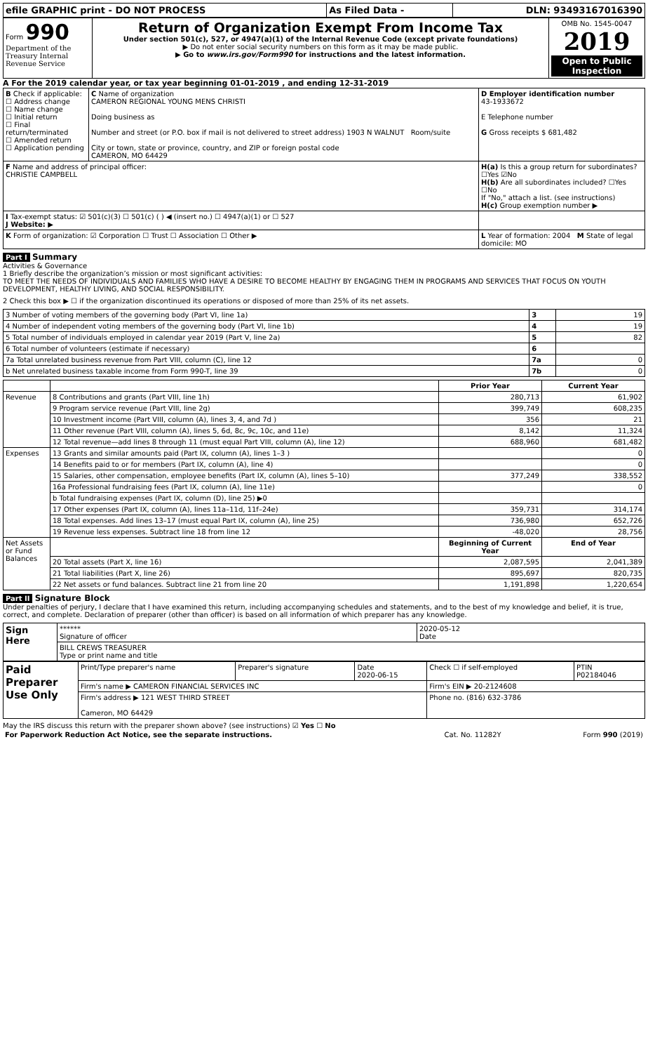| efile GRAPHIC print - DO NOT PROCESS | As Filed Data - | DLN: 93493167016390 |
| Form 990 Department of the Treasury Internal Revenue Service | Return of Organization Exempt From Income Tax Under section 501(c), 527, or 4947(a)(1) of the Internal Revenue Code (except private foundations) ▶ Do not enter social security numbers on this form as it may be made public. ▶ Go to www.irs.gov/Form990 for instructions and the latest information. | OMB No. 1545-0047 2019 Open to Public Inspection |
A For the 2019 calendar year, or tax year beginning 01-01-2019 , and ending 12-31-2019
| B Check if applicable: ☐ Address change ☐ Name change ☐ Initial return ☐ Final return/terminated ☐ Amended return ☐ Application pending | C Name of organization CAMERON REGIONAL YOUNG MENS CHRISTI Doing business as Number and street (or P.O. box if mail is not delivered to street address) 1903 N WALNUT Room/suite City or town, state or province, country, and ZIP or foreign postal code CAMERON, MO 64429 | D Employer identification number 43-1933672 E Telephone number G Gross receipts $ 681,482 |
| F Name and address of principal officer: CHRISTIE CAMPBELL | | H(a) Is this a group return for subordinates? ☐Yes ☑No H(b) Are all subordinates included? ☐Yes ☐No If "No," attach a list. (see instructions) H(c) Group exemption number ▶ |
| I Tax-exempt status: ☑ 501(c)(3) ☐ 501(c) ( ) ◀ (insert no.) ☐ 4947(a)(1) or ☐ 527 J Website: ▶ | | |
| K Form of organization: ☑ Corporation ☐ Trust ☐ Association ☐ Other ▶ | | L Year of formation: 2004 M State of legal domicile: MO |
Part I Summary
Activities & Governance
1 Briefly describe the organization’s mission or most significant activities:
TO MEET THE NEEDS OF INDIVIDUALS AND FAMILIES WHO HAVE A DESIRE TO BECOME HEALTHY BY ENGAGING THEM IN PROGRAMS AND SERVICES THAT FOCUS ON YOUTH DEVELOPMENT, HEALTHY LIVING, AND SOCIAL RESPONSIBILITY.
2 Check this box ▶ ☐ if the organization discontinued its operations or disposed of more than 25% of its net assets.
| 3 Number of voting members of the governing body (Part VI, line 1a) | 3 | 19 |
| 4 Number of independent voting members of the governing body (Part VI, line 1b) | 4 | 19 |
| 5 Total number of individuals employed in calendar year 2019 (Part V, line 2a) | 5 | 82 |
| 6 Total number of volunteers (estimate if necessary) | 6 | |
| 7a Total unrelated business revenue from Part VIII, column (C), line 12 | 7a | 0 |
| b Net unrelated business taxable income from Form 990-T, line 39 | 7b | 0 |
| | | Prior Year | Current Year |
| --- | --- | --- | --- |
| Revenue | 8 Contributions and grants (Part VIII, line 1h) | 280,713 | 61,902 |
| | 9 Program service revenue (Part VIII, line 2g) | 399,749 | 608,235 |
| | 10 Investment income (Part VIII, column (A), lines 3, 4, and 7d ) | 356 | 21 |
| | 11 Other revenue (Part VIII, column (A), lines 5, 6d, 8c, 9c, 10c, and 11e) | 8,142 | 11,324 |
| | 12 Total revenue—add lines 8 through 11 (must equal Part VIII, column (A), line 12) | 688,960 | 681,482 |
| Expenses | 13 Grants and similar amounts paid (Part IX, column (A), lines 1–3 ) | | 0 |
| | 14 Benefits paid to or for members (Part IX, column (A), line 4) | | 0 |
| | 15 Salaries, other compensation, employee benefits (Part IX, column (A), lines 5–10) | 377,249 | 338,552 |
| | 16a Professional fundraising fees (Part IX, column (A), line 11e) | | 0 |
| | b Total fundraising expenses (Part IX, column (D), line 25) ▶0 | | |
| | 17 Other expenses (Part IX, column (A), lines 11a–11d, 11f–24e) | 359,731 | 314,174 |
| | 18 Total expenses. Add lines 13–17 (must equal Part IX, column (A), line 25) | 736,980 | 652,726 |
| | 19 Revenue less expenses. Subtract line 18 from line 12 | -48,020 | 28,756 |
| Net Assets or Fund Balances | | Beginning of Current Year | End of Year |
| | 20 Total assets (Part X, line 16) | 2,087,595 | 2,041,389 |
| | 21 Total liabilities (Part X, line 26) | 895,697 | 820,735 |
| | 22 Net assets or fund balances. Subtract line 21 from line 20 | 1,191,898 | 1,220,654 |
Part II Signature Block
Under penalties of perjury, I declare that I have examined this return, including accompanying schedules and statements, and to the best of my knowledge and belief, it is true, correct, and complete. Declaration of preparer (other than officer) is based on all information of which preparer has any knowledge.
| Sign Here | ****** Signature of officer | 2020-05-12 Date |
| | BILL CREWS TREASURER Type or print name and title | |
| Paid Preparer Use Only | Print/Type preparer's name | Preparer's signature | Date 2020-06-15 | Check ☐ if self-employed | PTIN P02184046 |
| | Firm's name ▶ CAMERON FINANCIAL SERVICES INC | | | Firm's EIN ▶ 20-2124608 | |
| | Firm's address ▶ 121 WEST THIRD STREET Cameron, MO 64429 | | | Phone no. (816) 632-3786 | |
May the IRS discuss this return with the preparer shown above? (see instructions) ☑ Yes ☐ No
| For Paperwork Reduction Act Notice, see the separate instructions. | Cat. No. 11282Y | Form 990 (2019) |